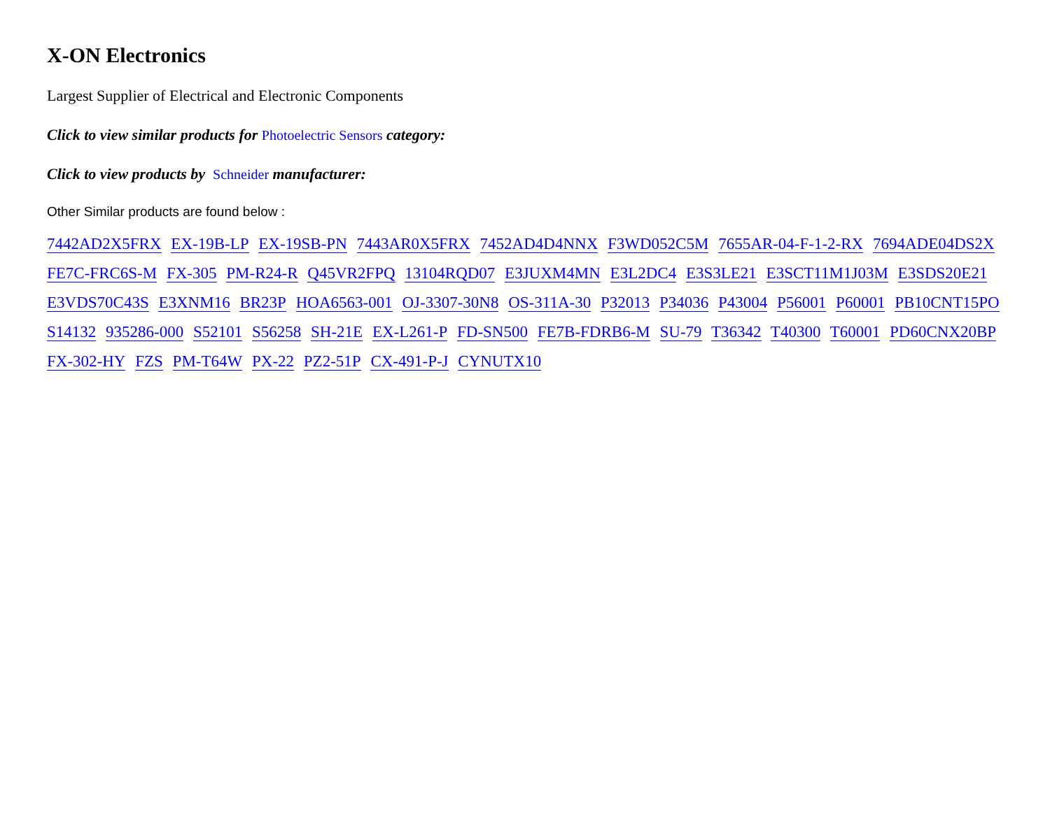X-ON Electronics
Largest Supplier of Electrical and Electronic Components
Click to view similar products for Photoelectric Sensors category:
Click to view products by Schneider manufacturer:
Other Similar products are found below :
7442AD2X5FRX EX-19B-LP EX-19SB-PN 7443AR0X5FRX 7452AD4D4NNX F3WD052C5M 7655AR-04-F-1-2-RX 7694ADE04DS2X FE7C-FRC6S-M FX-305 PM-R24-R Q45VR2FPQ 13104RQD07 E3JUXM4MN E3L2DC4 E3S3LE21 E3SCT11M1J03M E3SDS20E21 E3VDS70C43S E3XNM16 BR23P HOA6563-001 OJ-3307-30N8 OS-311A-30 P32013 P34036 P43004 P56001 P60001 PB10CNT15PO S14132 935286-000 S52101 S56258 SH-21E EX-L261-P FD-SN500 FE7B-FDRB6-M SU-79 T36342 T40300 T60001 PD60CNX20BP FX-302-HY FZS PM-T64W PX-22 PZ2-51P CX-491-P-J CYNUTX10